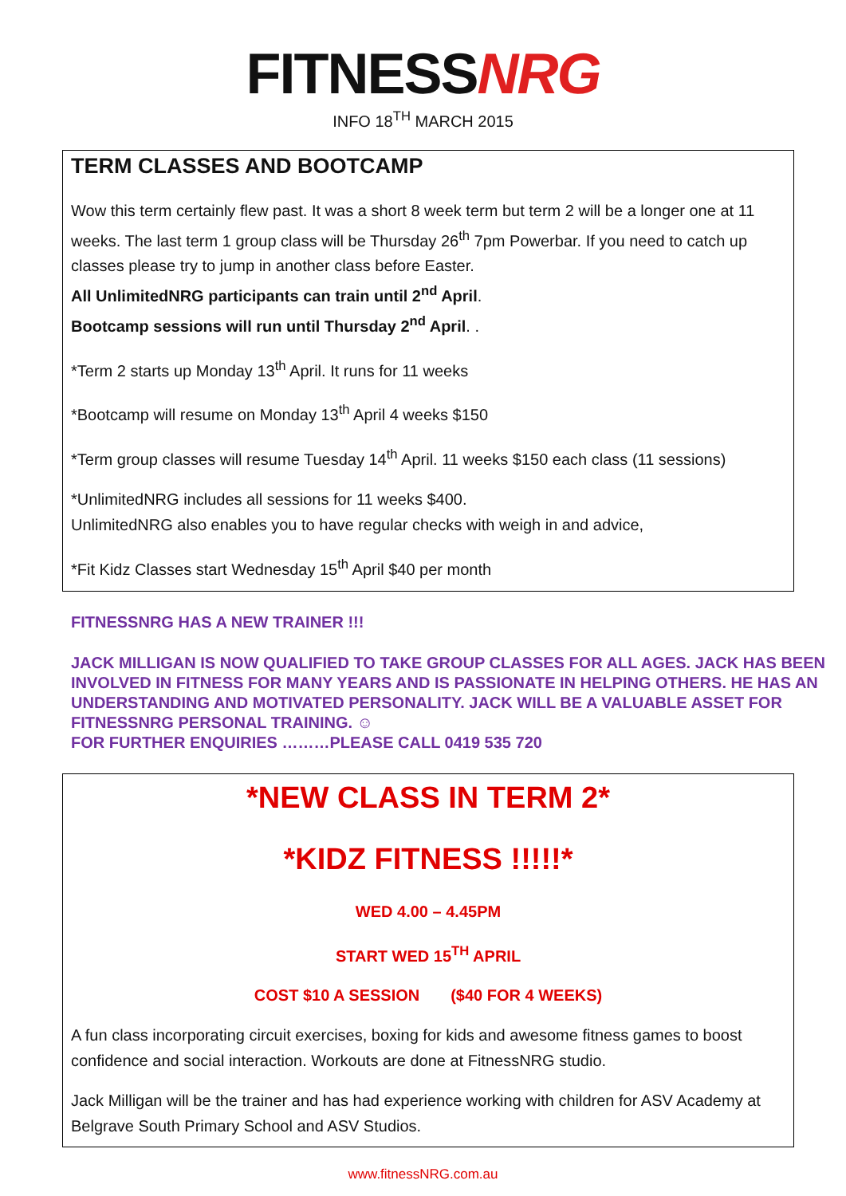FITNESSNRG
INFO 18<sup>TH</sup> MARCH 2015
TERM CLASSES AND BOOTCAMP
Wow this term certainly flew past. It was a short 8 week term but term 2 will be a longer one at 11 weeks. The last term 1 group class will be Thursday 26<sup>th</sup> 7pm Powerbar. If you need to catch up classes please try to jump in another class before Easter.
All UnlimitedNRG participants can train until 2<sup>nd</sup> April.
Bootcamp sessions will run until Thursday 2<sup>nd</sup> April. .
*Term 2 starts up Monday 13<sup>th</sup> April. It runs for 11 weeks
*Bootcamp will resume on Monday 13<sup>th</sup> April 4 weeks $150
*Term group classes will resume Tuesday 14<sup>th</sup> April. 11 weeks $150 each class (11 sessions)
*UnlimitedNRG includes all sessions for 11 weeks $400.
UnlimitedNRG also enables you to have regular checks with weigh in and advice,
*Fit Kidz Classes start Wednesday 15<sup>th</sup> April $40 per month
FITNESSNRG HAS A NEW TRAINER !!!
JACK MILLIGAN IS NOW QUALIFIED TO TAKE GROUP CLASSES FOR ALL AGES. JACK HAS BEEN INVOLVED IN FITNESS FOR MANY YEARS AND IS PASSIONATE IN HELPING OTHERS. HE HAS AN UNDERSTANDING AND MOTIVATED PERSONALITY. JACK WILL BE A VALUABLE ASSET FOR FITNESSNRG PERSONAL TRAINING. ☺
FOR FURTHER ENQUIRIES ………PLEASE CALL 0419 535 720
*NEW CLASS IN TERM 2*
*KIDZ FITNESS !!!!!*
WED 4.00 – 4.45PM
START WED 15<sup>TH</sup> APRIL
COST $10 A SESSION ($40 FOR 4 WEEKS)
A fun class incorporating circuit exercises, boxing for kids and awesome fitness games to boost confidence and social interaction. Workouts are done at FitnessNRG studio.
Jack Milligan will be the trainer and has had experience working with children for ASV Academy at Belgrave South Primary School and ASV Studios.
www.fitnessNRG.com.au